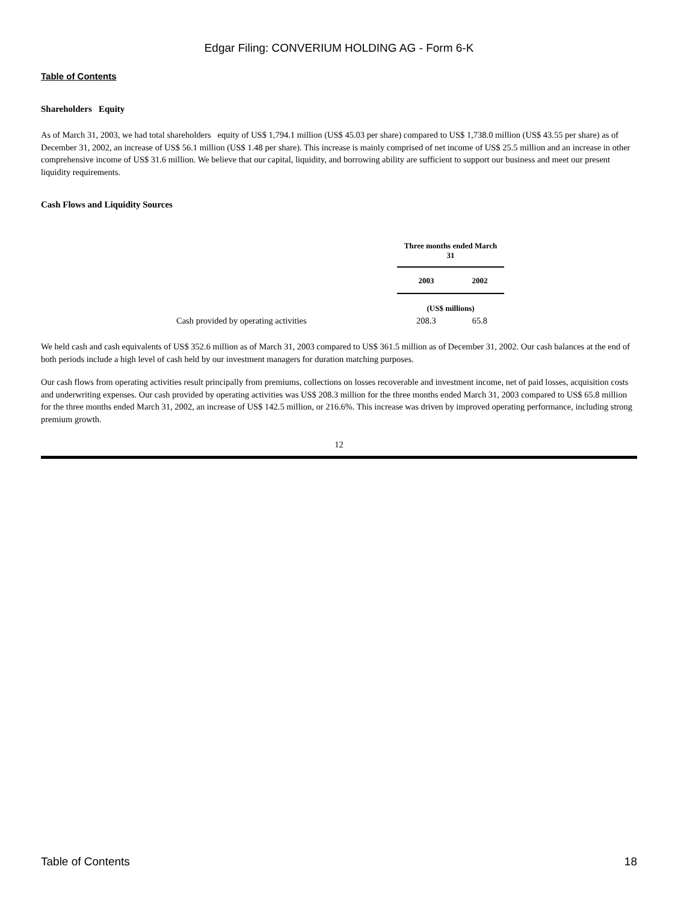Edgar Filing: CONVERIUM HOLDING AG - Form 6-K
Table of Contents
Shareholders Equity
As of March 31, 2003, we had total shareholders equity of US$ 1,794.1 million (US$ 45.03 per share) compared to US$ 1,738.0 million (US$ 43.55 per share) as of December 31, 2002, an increase of US$ 56.1 million (US$ 1.48 per share). This increase is mainly comprised of net income of US$ 25.5 million and an increase in other comprehensive income of US$ 31.6 million. We believe that our capital, liquidity, and borrowing ability are sufficient to support our business and meet our present liquidity requirements.
Cash Flows and Liquidity Sources
| | Three months ended March 31 | |
| | 2003 | 2002 |
| | (US$ millions) | |
| Cash provided by operating activities | 208.3 | 65.8 |
We held cash and cash equivalents of US$ 352.6 million as of March 31, 2003 compared to US$ 361.5 million as of December 31, 2002. Our cash balances at the end of both periods include a high level of cash held by our investment managers for duration matching purposes.
Our cash flows from operating activities result principally from premiums, collections on losses recoverable and investment income, net of paid losses, acquisition costs and underwriting expenses. Our cash provided by operating activities was US$ 208.3 million for the three months ended March 31, 2003 compared to US$ 65.8 million for the three months ended March 31, 2002, an increase of US$ 142.5 million, or 216.6%. This increase was driven by improved operating performance, including strong premium growth.
12
Table of Contents 18